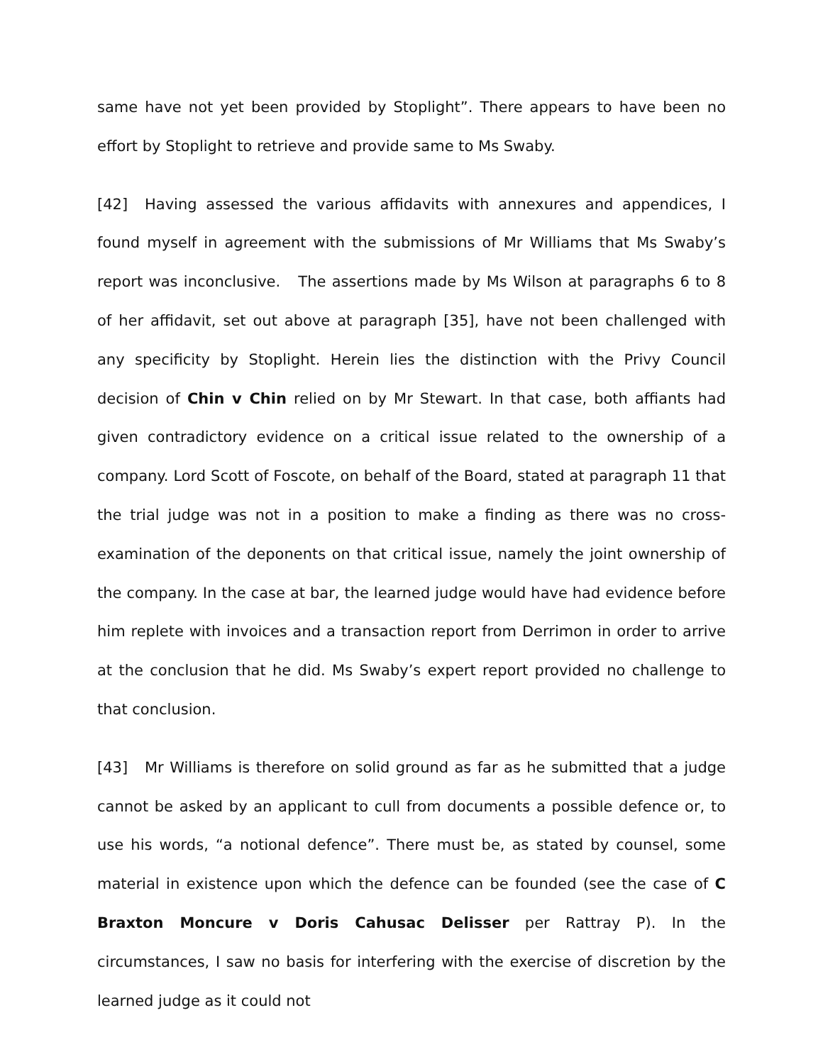same have not yet been provided by Stoplight”. There appears to have been no effort by Stoplight to retrieve and provide same to Ms Swaby.
[42] Having assessed the various affidavits with annexures and appendices, I found myself in agreement with the submissions of Mr Williams that Ms Swaby’s report was inconclusive. The assertions made by Ms Wilson at paragraphs 6 to 8 of her affidavit, set out above at paragraph [35], have not been challenged with any specificity by Stoplight. Herein lies the distinction with the Privy Council decision of Chin v Chin relied on by Mr Stewart. In that case, both affiants had given contradictory evidence on a critical issue related to the ownership of a company. Lord Scott of Foscote, on behalf of the Board, stated at paragraph 11 that the trial judge was not in a position to make a finding as there was no cross-examination of the deponents on that critical issue, namely the joint ownership of the company. In the case at bar, the learned judge would have had evidence before him replete with invoices and a transaction report from Derrimon in order to arrive at the conclusion that he did. Ms Swaby’s expert report provided no challenge to that conclusion.
[43] Mr Williams is therefore on solid ground as far as he submitted that a judge cannot be asked by an applicant to cull from documents a possible defence or, to use his words, “a notional defence”. There must be, as stated by counsel, some material in existence upon which the defence can be founded (see the case of C Braxton Moncure v Doris Cahusac Delisser per Rattray P). In the circumstances, I saw no basis for interfering with the exercise of discretion by the learned judge as it could not